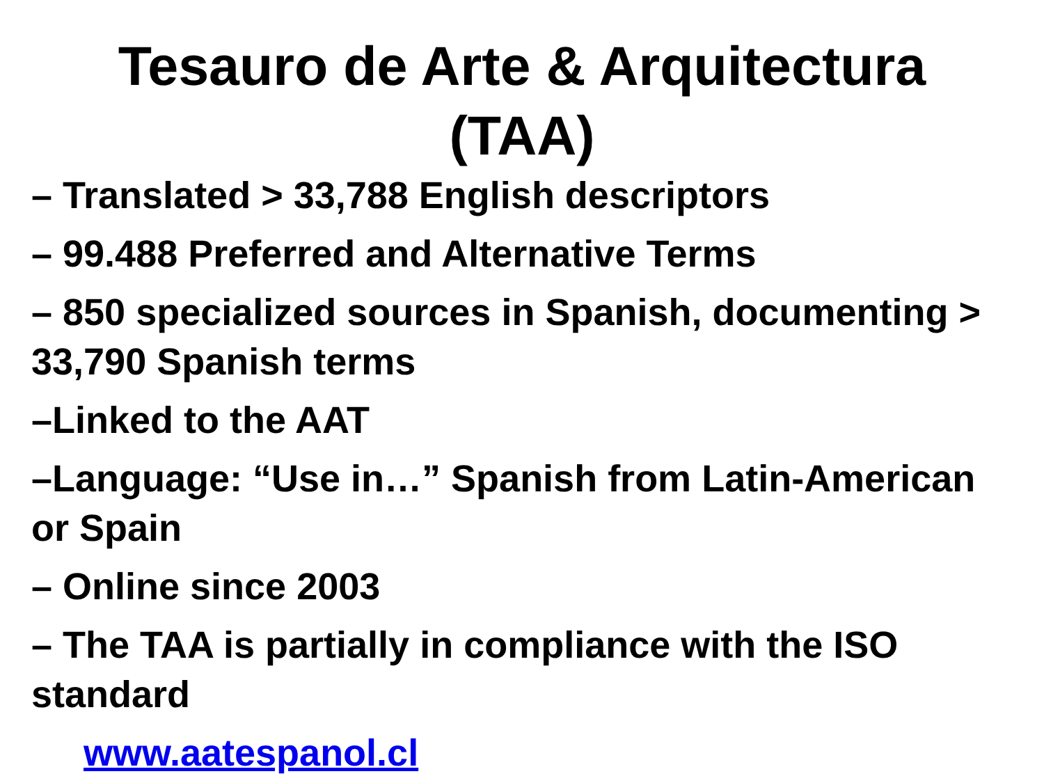Tesauro de Arte & Arquitectura
(TAA)
– Translated > 33,788 English descriptors
– 99.488 Preferred and Alternative Terms
– 850 specialized sources in Spanish, documenting > 33,790 Spanish terms
–Linked to the AAT
–Language: “Use in…” Spanish from Latin-American or Spain
– Online since 2003
– The TAA is partially in compliance with the ISO standard
www.aatespanol.cl